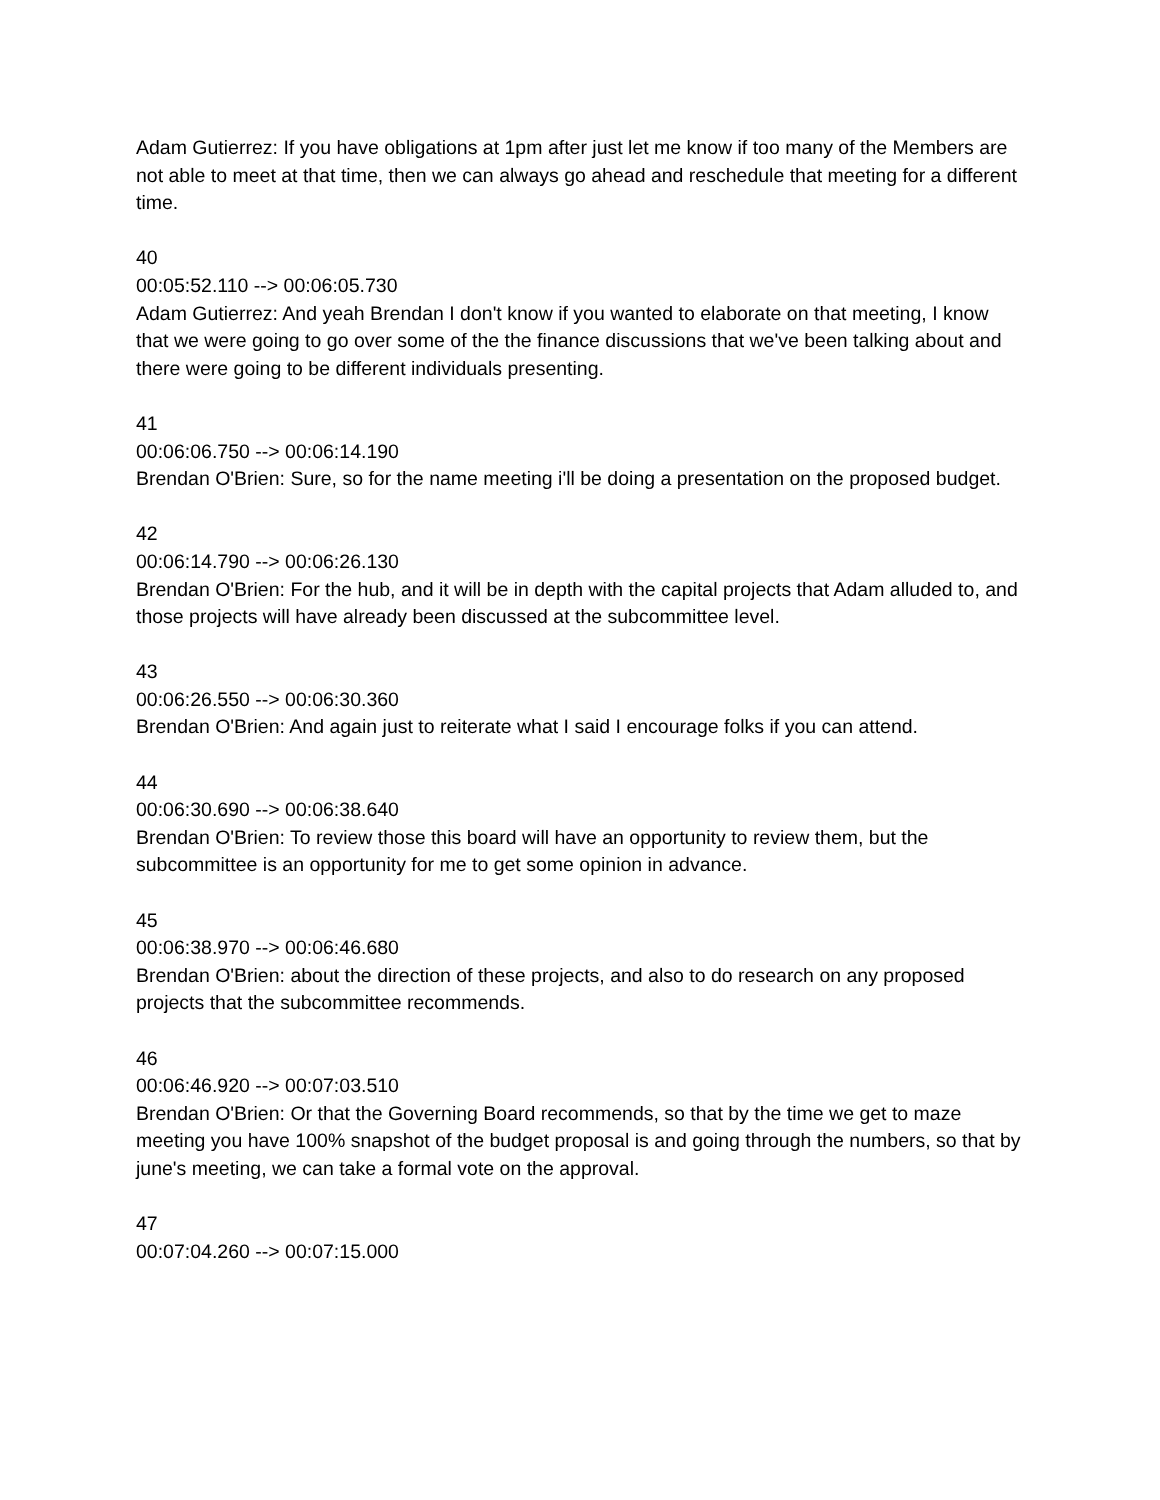Adam Gutierrez: If you have obligations at 1pm after just let me know if too many of the Members are not able to meet at that time, then we can always go ahead and reschedule that meeting for a different time.
40
00:05:52.110 --> 00:06:05.730
Adam Gutierrez: And yeah Brendan I don't know if you wanted to elaborate on that meeting, I know that we were going to go over some of the the finance discussions that we've been talking about and there were going to be different individuals presenting.
41
00:06:06.750 --> 00:06:14.190
Brendan O'Brien: Sure, so for the name meeting i'll be doing a presentation on the proposed budget.
42
00:06:14.790 --> 00:06:26.130
Brendan O'Brien: For the hub, and it will be in depth with the capital projects that Adam alluded to, and those projects will have already been discussed at the subcommittee level.
43
00:06:26.550 --> 00:06:30.360
Brendan O'Brien: And again just to reiterate what I said I encourage folks if you can attend.
44
00:06:30.690 --> 00:06:38.640
Brendan O'Brien: To review those this board will have an opportunity to review them, but the subcommittee is an opportunity for me to get some opinion in advance.
45
00:06:38.970 --> 00:06:46.680
Brendan O'Brien: about the direction of these projects, and also to do research on any proposed projects that the subcommittee recommends.
46
00:06:46.920 --> 00:07:03.510
Brendan O'Brien: Or that the Governing Board recommends, so that by the time we get to maze meeting you have 100% snapshot of the budget proposal is and going through the numbers, so that by june's meeting, we can take a formal vote on the approval.
47
00:07:04.260 --> 00:07:15.000